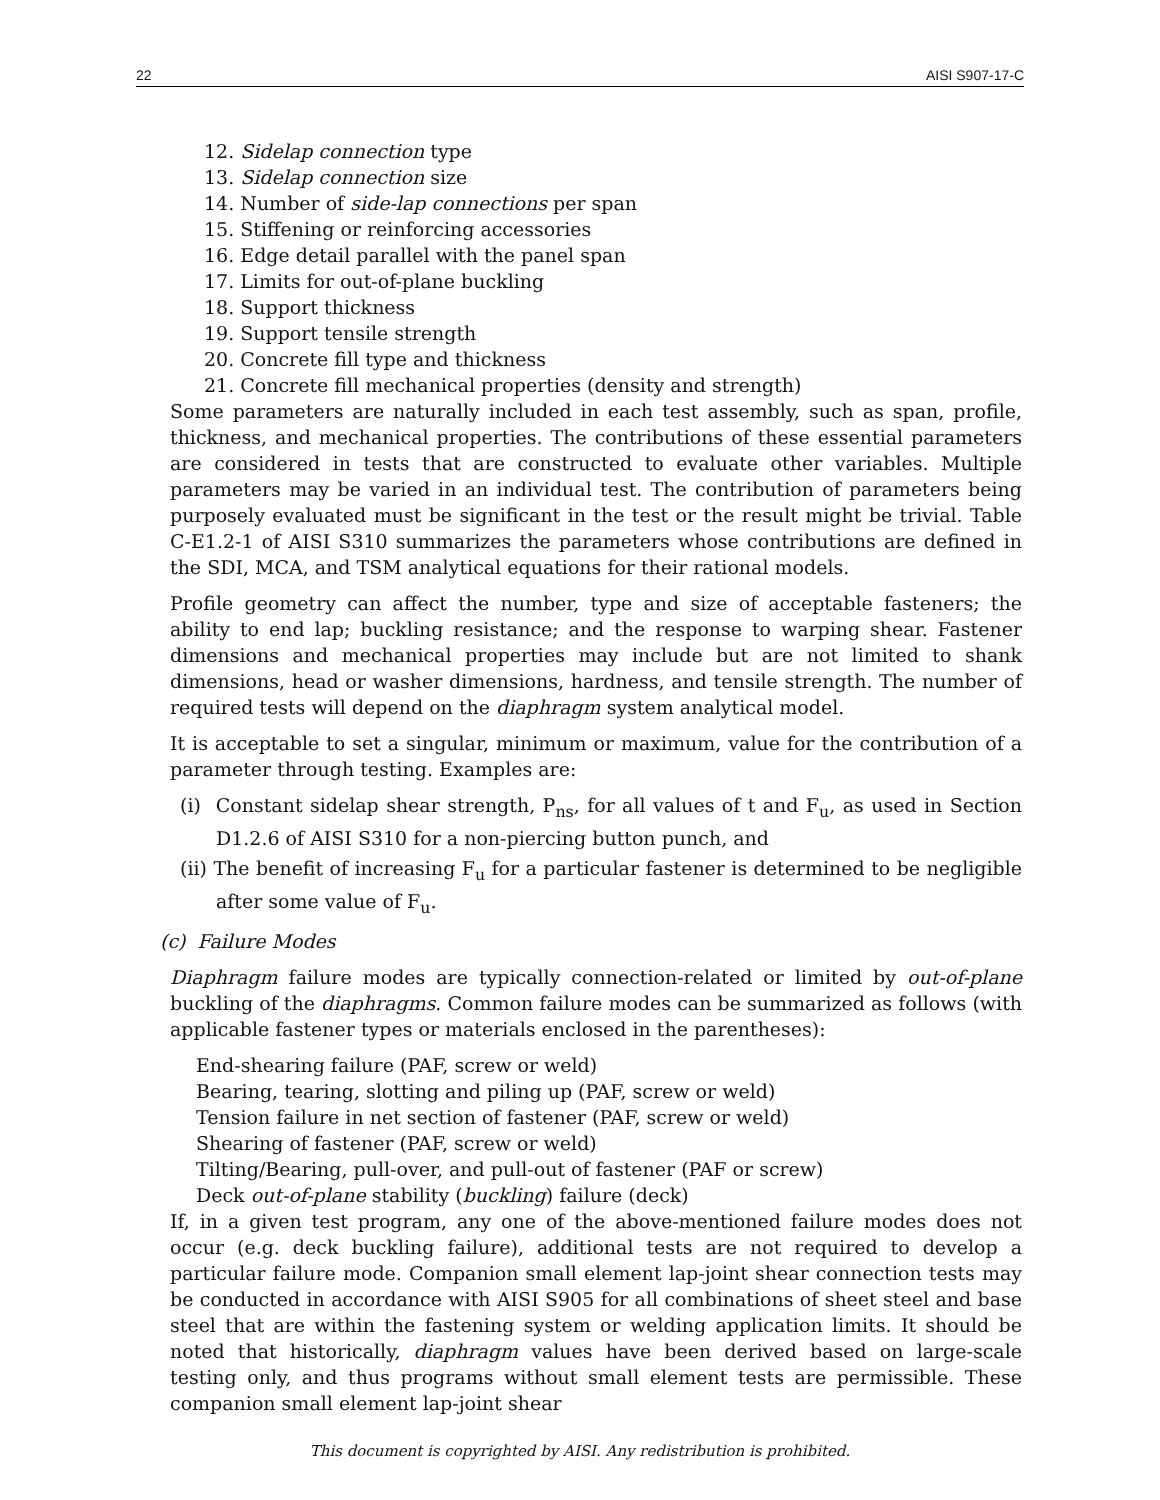22 AISI S907-17-C
12. Sidelap connection type
13. Sidelap connection size
14. Number of side-lap connections per span
15. Stiffening or reinforcing accessories
16. Edge detail parallel with the panel span
17. Limits for out-of-plane buckling
18. Support thickness
19. Support tensile strength
20. Concrete fill type and thickness
21. Concrete fill mechanical properties (density and strength)
Some parameters are naturally included in each test assembly, such as span, profile, thickness, and mechanical properties. The contributions of these essential parameters are considered in tests that are constructed to evaluate other variables. Multiple parameters may be varied in an individual test. The contribution of parameters being purposely evaluated must be significant in the test or the result might be trivial. Table C-E1.2-1 of AISI S310 summarizes the parameters whose contributions are defined in the SDI, MCA, and TSM analytical equations for their rational models.
Profile geometry can affect the number, type and size of acceptable fasteners; the ability to end lap; buckling resistance; and the response to warping shear. Fastener dimensions and mechanical properties may include but are not limited to shank dimensions, head or washer dimensions, hardness, and tensile strength. The number of required tests will depend on the diaphragm system analytical model.
It is acceptable to set a singular, minimum or maximum, value for the contribution of a parameter through testing. Examples are:
(i) Constant sidelap shear strength, P<sub>ns</sub>, for all values of t and F<sub>u</sub>, as used in Section D1.2.6 of AISI S310 for a non-piercing button punch, and
(ii) The benefit of increasing F<sub>u</sub> for a particular fastener is determined to be negligible after some value of F<sub>u</sub>.
(c) Failure Modes
Diaphragm failure modes are typically connection-related or limited by out-of-plane buckling of the diaphragms. Common failure modes can be summarized as follows (with applicable fastener types or materials enclosed in the parentheses):
End-shearing failure (PAF, screw or weld)
Bearing, tearing, slotting and piling up (PAF, screw or weld)
Tension failure in net section of fastener (PAF, screw or weld)
Shearing of fastener (PAF, screw or weld)
Tilting/Bearing, pull-over, and pull-out of fastener (PAF or screw)
Deck out-of-plane stability (buckling) failure (deck)
If, in a given test program, any one of the above-mentioned failure modes does not occur (e.g. deck buckling failure), additional tests are not required to develop a particular failure mode. Companion small element lap-joint shear connection tests may be conducted in accordance with AISI S905 for all combinations of sheet steel and base steel that are within the fastening system or welding application limits. It should be noted that historically, diaphragm values have been derived based on large-scale testing only, and thus programs without small element tests are permissible. These companion small element lap-joint shear
This document is copyrighted by AISI. Any redistribution is prohibited.